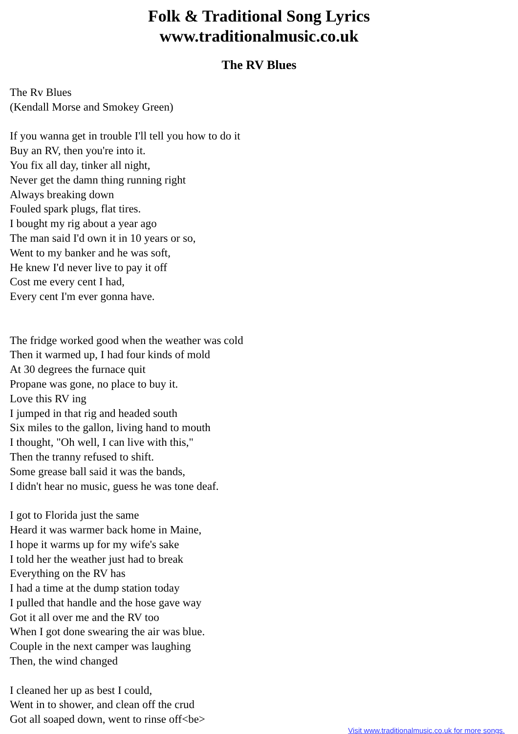Folk & Traditional Song Lyrics
www.traditionalmusic.co.uk
The RV Blues
The Rv Blues
(Kendall Morse and Smokey Green)
If you wanna get in trouble I'll tell you how to do it
Buy an RV, then you're into it.
You fix all day, tinker all night,
Never get the damn thing running right
Always breaking down
Fouled spark plugs, flat tires.
I bought my rig about a year ago
The man said I'd own it in 10 years or so,
Went to my banker and he was soft,
He knew I'd never live to pay it off
Cost me every cent I had,
Every cent I'm ever gonna have.
The fridge worked good when the weather was cold
Then it warmed up, I had four kinds of mold
At 30 degrees the furnace quit
Propane was gone, no place to buy it.
Love this RV ing
I jumped in that rig and headed south
Six miles to the gallon, living hand to mouth
I thought, "Oh well, I can live with this,"
Then the tranny refused to shift.
Some grease ball said it was the bands,
I didn't hear no music, guess he was tone deaf.
I got to Florida just the same
Heard it was warmer back home in Maine,
I hope it warms up for my wife's sake
I told her the weather just had to break
Everything on the RV has
I had a time at the dump station today
I pulled that handle and the hose gave way
Got it all over me and the RV too
When I got done swearing the air was blue.
Couple in the next camper was laughing
Then, the wind changed
I cleaned her up as best I could,
Went in to shower, and clean off the crud
Got all soaped down, went to rinse off<be>
Visit www.traditionalmusic.co.uk for more songs.